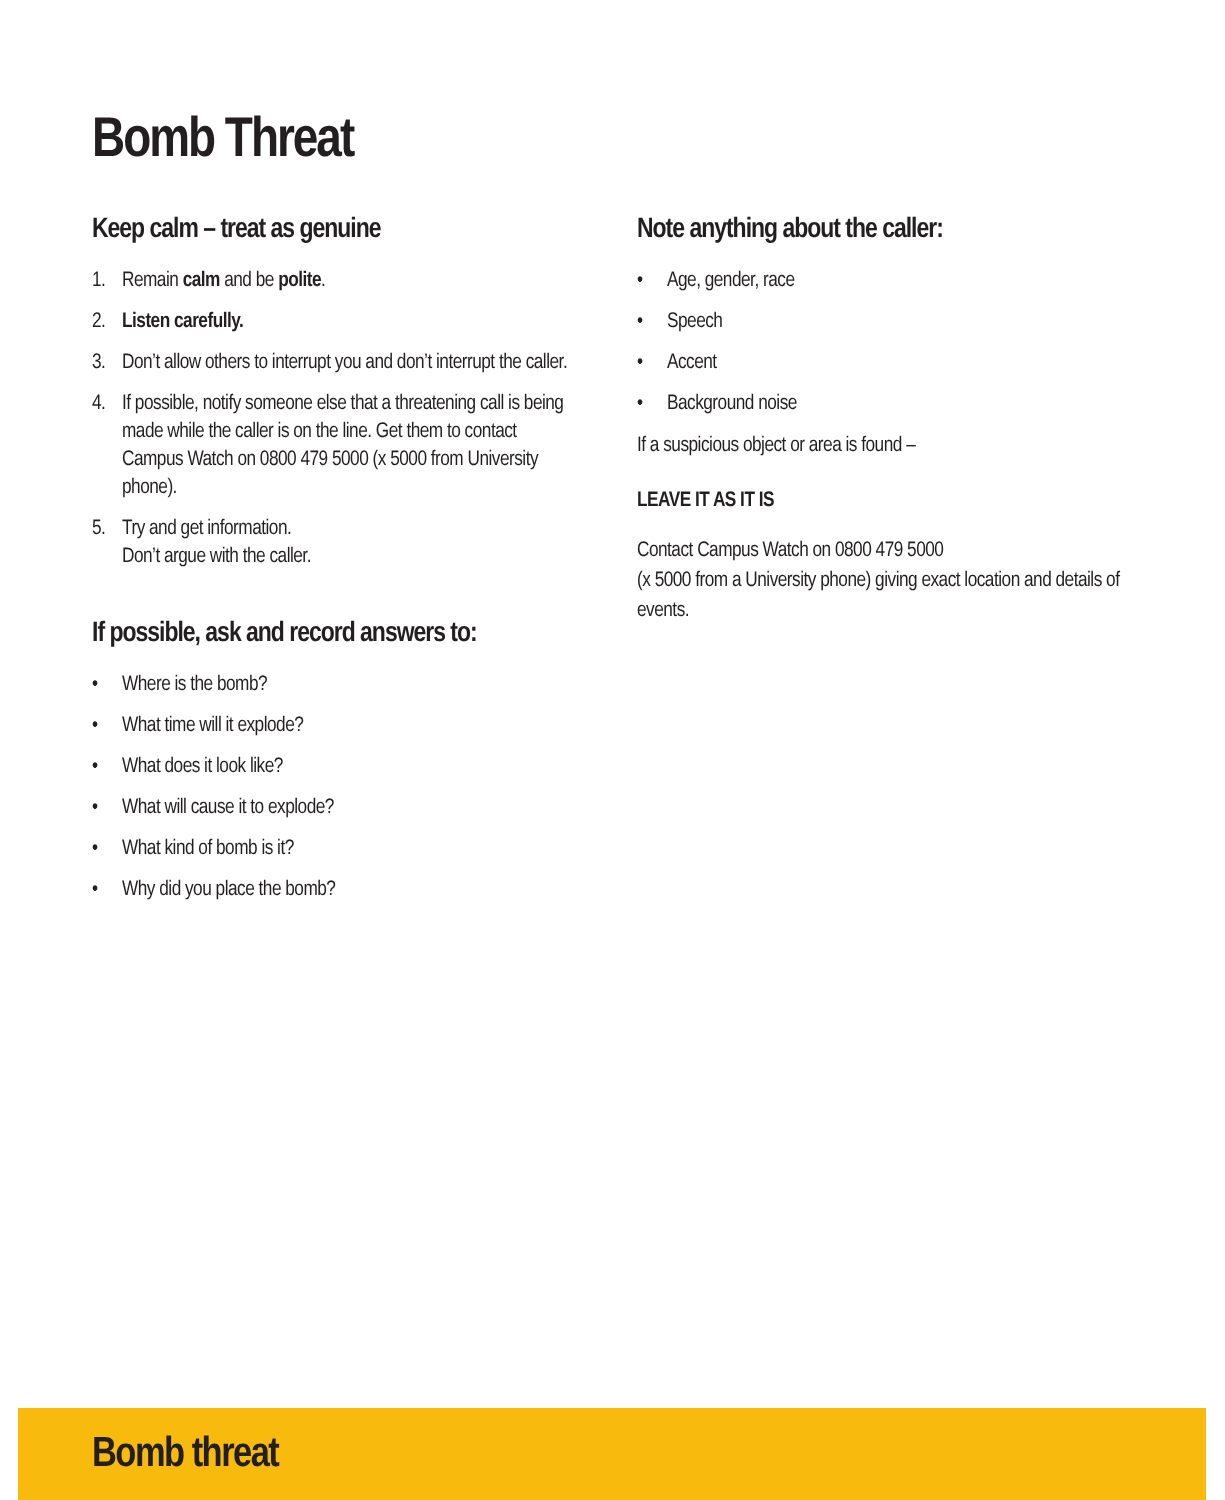Bomb Threat
Keep calm – treat as genuine
1. Remain calm and be polite.
2. Listen carefully.
3. Don’t allow others to interrupt you and don’t interrupt the caller.
4. If possible, notify someone else that a threatening call is being made while the caller is on the line. Get them to contact Campus Watch on 0800 479 5000 (x 5000 from University phone).
5. Try and get information.
Don’t argue with the caller.
If possible, ask and record answers to:
• Where is the bomb?
• What time will it explode?
• What does it look like?
• What will cause it to explode?
• What kind of bomb is it?
• Why did you place the bomb?
Note anything about the caller:
• Age, gender, race
• Speech
• Accent
• Background noise
If a suspicious object or area is found –
LEAVE IT AS IT IS
Contact Campus Watch on 0800 479 5000
(x 5000 from a University phone) giving exact location and details of events.
Bomb threat